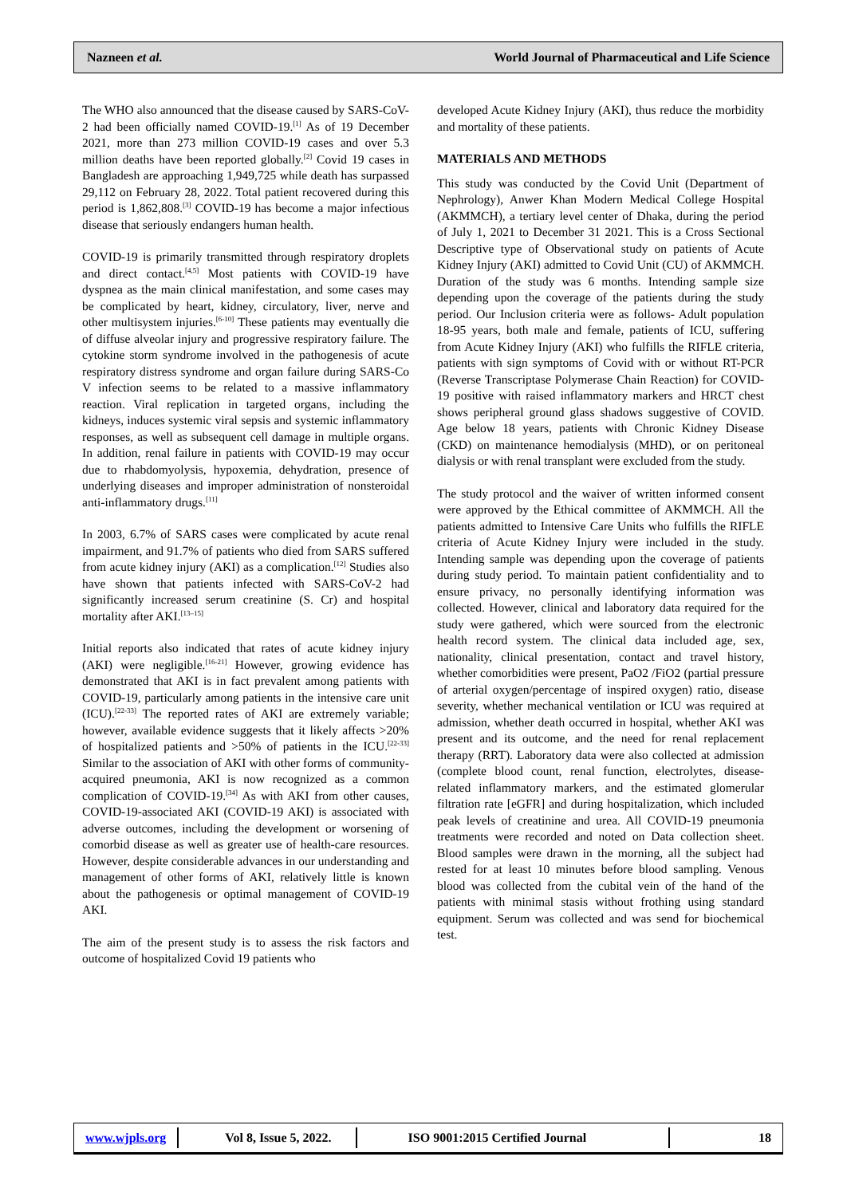Nazneen et al. World Journal of Pharmaceutical and Life Science
The WHO also announced that the disease caused by SARS-CoV-2 had been officially named COVID-19.<sup>[1]</sup> As of 19 December 2021, more than 273 million COVID-19 cases and over 5.3 million deaths have been reported globally.<sup>[2]</sup> Covid 19 cases in Bangladesh are approaching 1,949,725 while death has surpassed 29,112 on February 28, 2022. Total patient recovered during this period is 1,862,808.<sup>[3]</sup> COVID-19 has become a major infectious disease that seriously endangers human health.
COVID-19 is primarily transmitted through respiratory droplets and direct contact.<sup>[4,5]</sup> Most patients with COVID-19 have dyspnea as the main clinical manifestation, and some cases may be complicated by heart, kidney, circulatory, liver, nerve and other multisystem injuries.<sup>[6-10]</sup> These patients may eventually die of diffuse alveolar injury and progressive respiratory failure. The cytokine storm syndrome involved in the pathogenesis of acute respiratory distress syndrome and organ failure during SARS-Co V infection seems to be related to a massive inflammatory reaction. Viral replication in targeted organs, including the kidneys, induces systemic viral sepsis and systemic inflammatory responses, as well as subsequent cell damage in multiple organs. In addition, renal failure in patients with COVID-19 may occur due to rhabdomyolysis, hypoxemia, dehydration, presence of underlying diseases and improper administration of nonsteroidal anti-inflammatory drugs.<sup>[11]</sup>
In 2003, 6.7% of SARS cases were complicated by acute renal impairment, and 91.7% of patients who died from SARS suffered from acute kidney injury (AKI) as a complication.<sup>[12]</sup> Studies also have shown that patients infected with SARS-CoV-2 had significantly increased serum creatinine (S. Cr) and hospital mortality after AKI.<sup>[13–15]</sup>
Initial reports also indicated that rates of acute kidney injury (AKI) were negligible.<sup>[16-21]</sup> However, growing evidence has demonstrated that AKI is in fact prevalent among patients with COVID-19, particularly among patients in the intensive care unit (ICU).<sup>[22-33]</sup> The reported rates of AKI are extremely variable; however, available evidence suggests that it likely affects >20% of hospitalized patients and >50% of patients in the ICU.<sup>[22-33]</sup> Similar to the association of AKI with other forms of community-acquired pneumonia, AKI is now recognized as a common complication of COVID-19.<sup>[34]</sup> As with AKI from other causes, COVID-19-associated AKI (COVID-19 AKI) is associated with adverse outcomes, including the development or worsening of comorbid disease as well as greater use of health-care resources. However, despite considerable advances in our understanding and management of other forms of AKI, relatively little is known about the pathogenesis or optimal management of COVID-19 AKI.
The aim of the present study is to assess the risk factors and outcome of hospitalized Covid 19 patients who
developed Acute Kidney Injury (AKI), thus reduce the morbidity and mortality of these patients.
MATERIALS AND METHODS
This study was conducted by the Covid Unit (Department of Nephrology), Anwer Khan Modern Medical College Hospital (AKMMCH), a tertiary level center of Dhaka, during the period of July 1, 2021 to December 31 2021. This is a Cross Sectional Descriptive type of Observational study on patients of Acute Kidney Injury (AKI) admitted to Covid Unit (CU) of AKMMCH. Duration of the study was 6 months. Intending sample size depending upon the coverage of the patients during the study period. Our Inclusion criteria were as follows- Adult population 18-95 years, both male and female, patients of ICU, suffering from Acute Kidney Injury (AKI) who fulfills the RIFLE criteria, patients with sign symptoms of Covid with or without RT-PCR (Reverse Transcriptase Polymerase Chain Reaction) for COVID-19 positive with raised inflammatory markers and HRCT chest shows peripheral ground glass shadows suggestive of COVID. Age below 18 years, patients with Chronic Kidney Disease (CKD) on maintenance hemodialysis (MHD), or on peritoneal dialysis or with renal transplant were excluded from the study.
The study protocol and the waiver of written informed consent were approved by the Ethical committee of AKMMCH. All the patients admitted to Intensive Care Units who fulfills the RIFLE criteria of Acute Kidney Injury were included in the study. Intending sample was depending upon the coverage of patients during study period. To maintain patient confidentiality and to ensure privacy, no personally identifying information was collected. However, clinical and laboratory data required for the study were gathered, which were sourced from the electronic health record system. The clinical data included age, sex, nationality, clinical presentation, contact and travel history, whether comorbidities were present, PaO2 /FiO2 (partial pressure of arterial oxygen/percentage of inspired oxygen) ratio, disease severity, whether mechanical ventilation or ICU was required at admission, whether death occurred in hospital, whether AKI was present and its outcome, and the need for renal replacement therapy (RRT). Laboratory data were also collected at admission (complete blood count, renal function, electrolytes, disease-related inflammatory markers, and the estimated glomerular filtration rate [eGFR] and during hospitalization, which included peak levels of creatinine and urea. All COVID-19 pneumonia treatments were recorded and noted on Data collection sheet. Blood samples were drawn in the morning, all the subject had rested for at least 10 minutes before blood sampling. Venous blood was collected from the cubital vein of the hand of the patients with minimal stasis without frothing using standard equipment. Serum was collected and was send for biochemical test.
www.wjpls.org Vol 8, Issue 5, 2022. ISO 9001:2015 Certified Journal 18